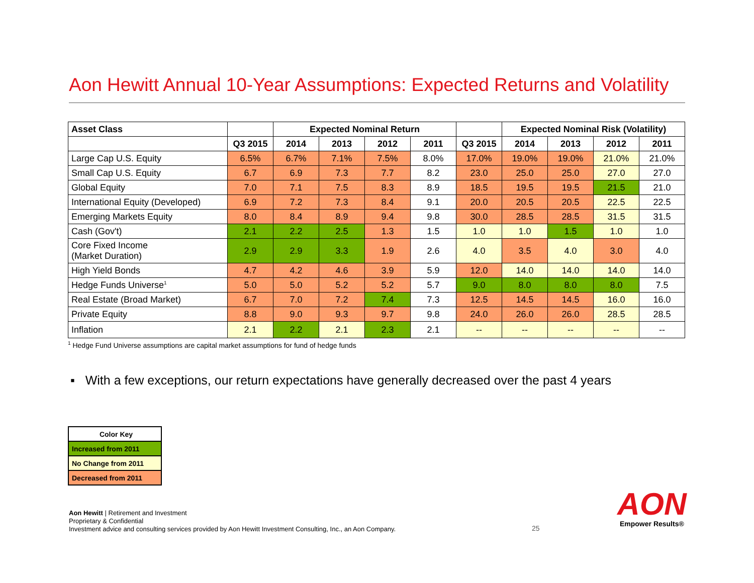Aon Hewitt Annual 10-Year Assumptions: Expected Returns and Volatility
| Asset Class | | Expected Nominal Return | | | | | Expected Nominal Risk (Volatility) | | | |
| --- | --- | --- | --- | --- | --- | --- | --- | --- | --- | --- |
| | Q3 2015 | 2014 | 2013 | 2012 | 2011 | Q3 2015 | 2014 | 2013 | 2012 | 2011 |
| Large Cap U.S. Equity | 6.5% | 6.7% | 7.1% | 7.5% | 8.0% | 17.0% | 19.0% | 19.0% | 21.0% | 21.0% |
| Small Cap U.S. Equity | 6.7 | 6.9 | 7.3 | 7.7 | 8.2 | 23.0 | 25.0 | 25.0 | 27.0 | 27.0 |
| Global Equity | 7.0 | 7.1 | 7.5 | 8.3 | 8.9 | 18.5 | 19.5 | 19.5 | 21.5 | 21.0 |
| International Equity (Developed) | 6.9 | 7.2 | 7.3 | 8.4 | 9.1 | 20.0 | 20.5 | 20.5 | 22.5 | 22.5 |
| Emerging Markets Equity | 8.0 | 8.4 | 8.9 | 9.4 | 9.8 | 30.0 | 28.5 | 28.5 | 31.5 | 31.5 |
| Cash (Gov't) | 2.1 | 2.2 | 2.5 | 1.3 | 1.5 | 1.0 | 1.0 | 1.5 | 1.0 | 1.0 |
| Core Fixed Income (Market Duration) | 2.9 | 2.9 | 3.3 | 1.9 | 2.6 | 4.0 | 3.5 | 4.0 | 3.0 | 4.0 |
| High Yield Bonds | 4.7 | 4.2 | 4.6 | 3.9 | 5.9 | 12.0 | 14.0 | 14.0 | 14.0 | 14.0 |
| Hedge Funds Universe<sup>1</sup> | 5.0 | 5.0 | 5.2 | 5.2 | 5.7 | 9.0 | 8.0 | 8.0 | 8.0 | 7.5 |
| Real Estate (Broad Market) | 6.7 | 7.0 | 7.2 | 7.4 | 7.3 | 12.5 | 14.5 | 14.5 | 16.0 | 16.0 |
| Private Equity | 8.8 | 9.0 | 9.3 | 9.7 | 9.8 | 24.0 | 26.0 | 26.0 | 28.5 | 28.5 |
| Inflation | 2.1 | 2.2 | 2.1 | 2.3 | 2.1 | -- | -- | -- | -- | -- |
<sup>1</sup> Hedge Fund Universe assumptions are capital market assumptions for fund of hedge funds
▪ With a few exceptions, our return expectations have generally decreased over the past 4 years
| Color Key |
| Increased from 2011 |
| No Change from 2011 |
| Decreased from 2011 |
Aon Hewitt | Retirement and Investment
Proprietary & Confidential
Investment advice and consulting services provided by Aon Hewitt Investment Consulting, Inc., an Aon Company.
25
AON
Empower Results®